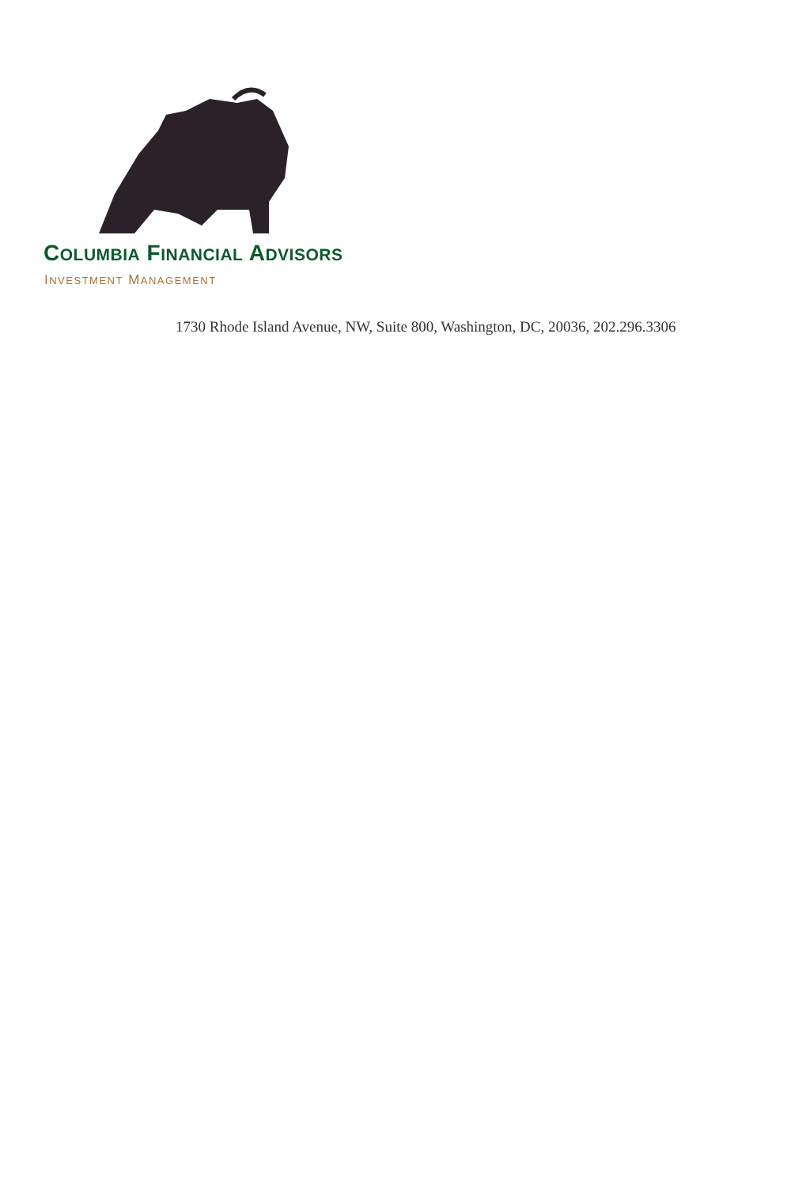COLUMBIA FINANCIAL ADVISORS
INVESTMENT MANAGEMENT
1730 Rhode Island Avenue, NW, Suite 800, Washington, DC, 20036, 202.296.3306